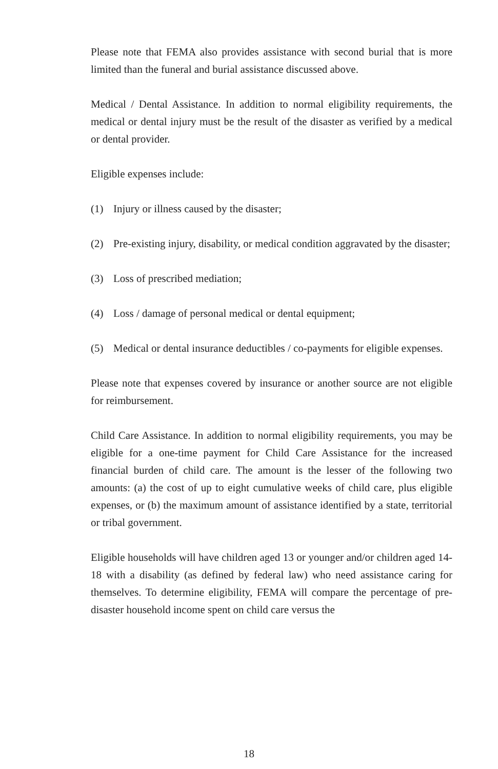Please note that FEMA also provides assistance with second burial that is more limited than the funeral and burial assistance discussed above.
Medical / Dental Assistance. In addition to normal eligibility requirements, the medical or dental injury must be the result of the disaster as verified by a medical or dental provider.
Eligible expenses include:
(1) Injury or illness caused by the disaster;
(2) Pre-existing injury, disability, or medical condition aggravated by the disaster;
(3) Loss of prescribed mediation;
(4) Loss / damage of personal medical or dental equipment;
(5) Medical or dental insurance deductibles / co-payments for eligible expenses.
Please note that expenses covered by insurance or another source are not eligible for reimbursement.
Child Care Assistance. In addition to normal eligibility requirements, you may be eligible for a one-time payment for Child Care Assistance for the increased financial burden of child care. The amount is the lesser of the following two amounts: (a) the cost of up to eight cumulative weeks of child care, plus eligible expenses, or (b) the maximum amount of assistance identified by a state, territorial or tribal government.
Eligible households will have children aged 13 or younger and/or children aged 14-18 with a disability (as defined by federal law) who need assistance caring for themselves. To determine eligibility, FEMA will compare the percentage of pre-disaster household income spent on child care versus the
18